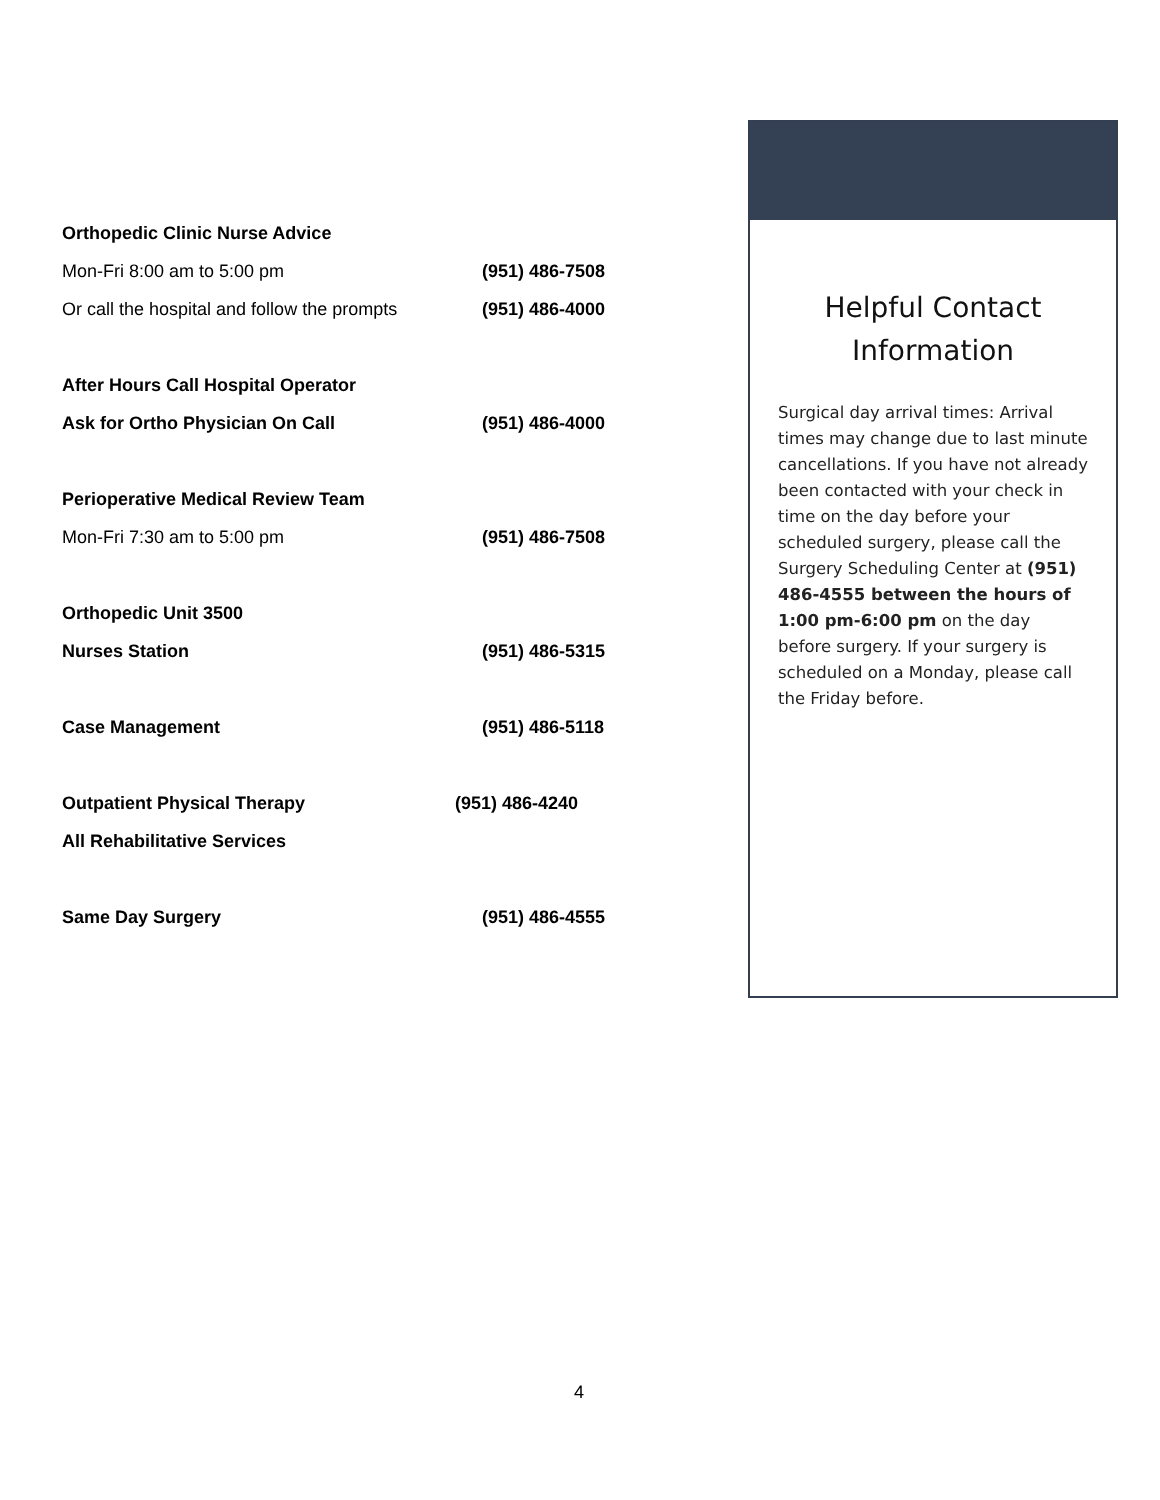| Orthopedic Clinic Nurse Advice | |
| Mon-Fri 8:00 am to 5:00 pm | (951) 486-7508 |
| Or call the hospital and follow the prompts | (951) 486-4000 |
| After Hours Call Hospital Operator | |
| Ask for Ortho Physician On Call | (951) 486-4000 |
| Perioperative Medical Review Team | |
| Mon-Fri 7:30 am to 5:00 pm | (951) 486-7508 |
| Orthopedic Unit 3500 | |
| Nurses Station | (951) 486-5315 |
| Case Management | (951) 486-5118 |
| Outpatient Physical Therapy | (951) 486-4240 |
| All Rehabilitative Services | |
| Same Day Surgery | (951) 486-4555 |
Helpful Contact
Information
Surgical day arrival times: Arrival times may change due to last minute cancellations. If you have not already been contacted with your check in time on the day before your scheduled surgery, please call the Surgery Scheduling Center at (951) 486-4555 between the hours of 1:00 pm-6:00 pm on the day before surgery. If your surgery is scheduled on a Monday, please call the Friday before.
4